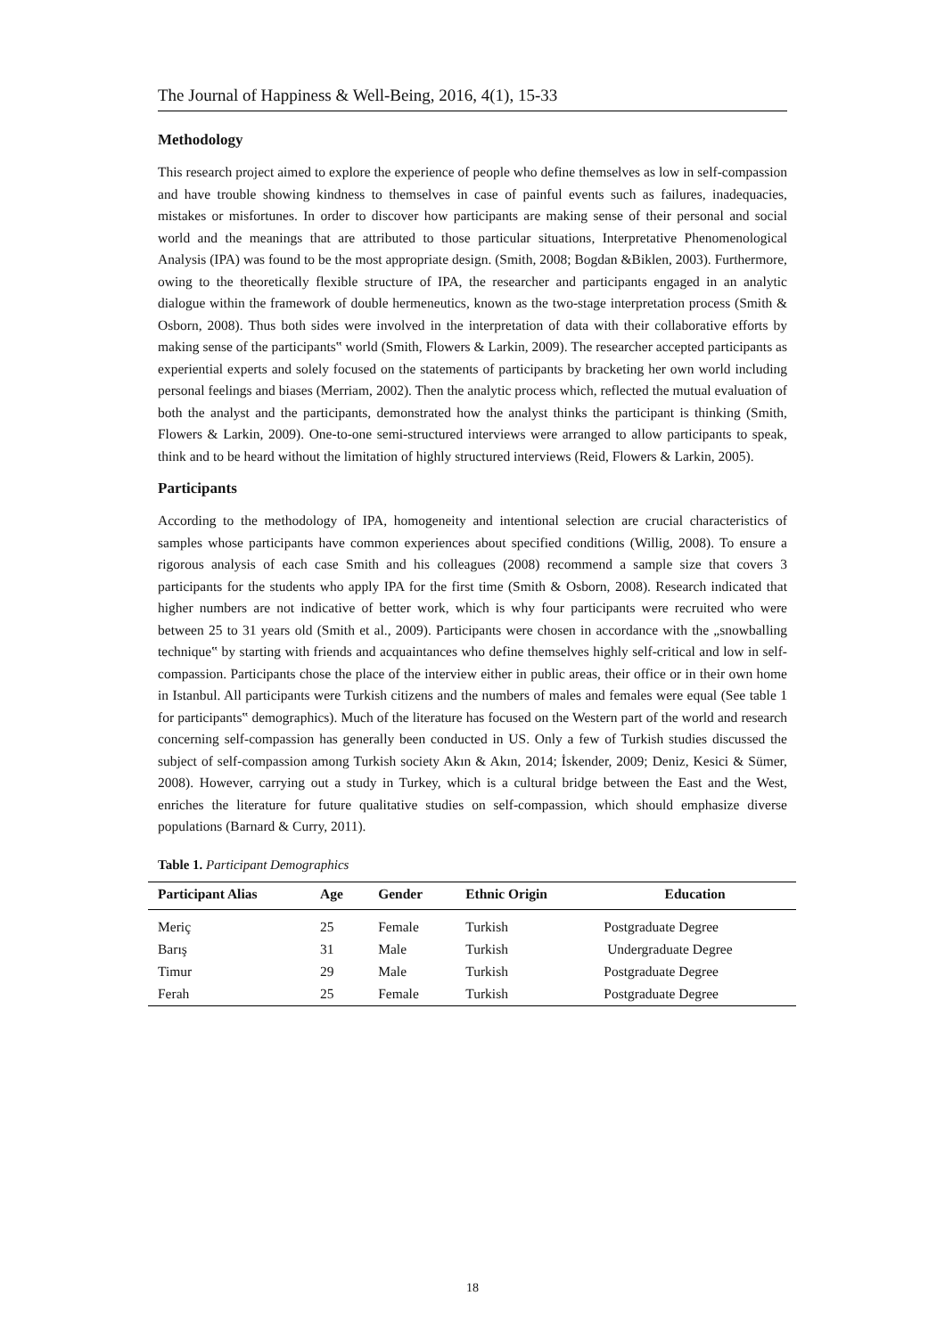The Journal of Happiness & Well-Being, 2016, 4(1), 15-33
Methodology
This research project aimed to explore the experience of people who define themselves as low in self-compassion and have trouble showing kindness to themselves in case of painful events such as failures, inadequacies, mistakes or misfortunes. In order to discover how participants are making sense of their personal and social world and the meanings that are attributed to those particular situations, Interpretative Phenomenological Analysis (IPA) was found to be the most appropriate design. (Smith, 2008; Bogdan &Biklen, 2003). Furthermore, owing to the theoretically flexible structure of IPA, the researcher and participants engaged in an analytic dialogue within the framework of double hermeneutics, known as the two-stage interpretation process (Smith & Osborn, 2008). Thus both sides were involved in the interpretation of data with their collaborative efforts by making sense of the participants‟ world (Smith, Flowers & Larkin, 2009). The researcher accepted participants as experiential experts and solely focused on the statements of participants by bracketing her own world including personal feelings and biases (Merriam, 2002). Then the analytic process which, reflected the mutual evaluation of both the analyst and the participants, demonstrated how the analyst thinks the participant is thinking (Smith, Flowers & Larkin, 2009). One-to-one semi-structured interviews were arranged to allow participants to speak, think and to be heard without the limitation of highly structured interviews (Reid, Flowers & Larkin, 2005).
Participants
According to the methodology of IPA, homogeneity and intentional selection are crucial characteristics of samples whose participants have common experiences about specified conditions (Willig, 2008). To ensure a rigorous analysis of each case Smith and his colleagues (2008) recommend a sample size that covers 3 participants for the students who apply IPA for the first time (Smith & Osborn, 2008). Research indicated that higher numbers are not indicative of better work, which is why four participants were recruited who were between 25 to 31 years old (Smith et al., 2009). Participants were chosen in accordance with the „snowballing technique‟ by starting with friends and acquaintances who define themselves highly self-critical and low in self-compassion. Participants chose the place of the interview either in public areas, their office or in their own home in Istanbul. All participants were Turkish citizens and the numbers of males and females were equal (See table 1 for participants‟ demographics). Much of the literature has focused on the Western part of the world and research concerning self-compassion has generally been conducted in US. Only a few of Turkish studies discussed the subject of self-compassion among Turkish society Akın & Akın, 2014; İskender, 2009; Deniz, Kesici & Sümer, 2008). However, carrying out a study in Turkey, which is a cultural bridge between the East and the West, enriches the literature for future qualitative studies on self-compassion, which should emphasize diverse populations (Barnard & Curry, 2011).
Table 1. Participant Demographics
| Participant Alias | Age | Gender | Ethnic Origin | Education |
| --- | --- | --- | --- | --- |
| Meriç | 25 | Female | Turkish | Postgraduate Degree |
| Barış | 31 | Male | Turkish | Undergraduate Degree |
| Timur | 29 | Male | Turkish | Postgraduate Degree |
| Ferah | 25 | Female | Turkish | Postgraduate Degree |
18